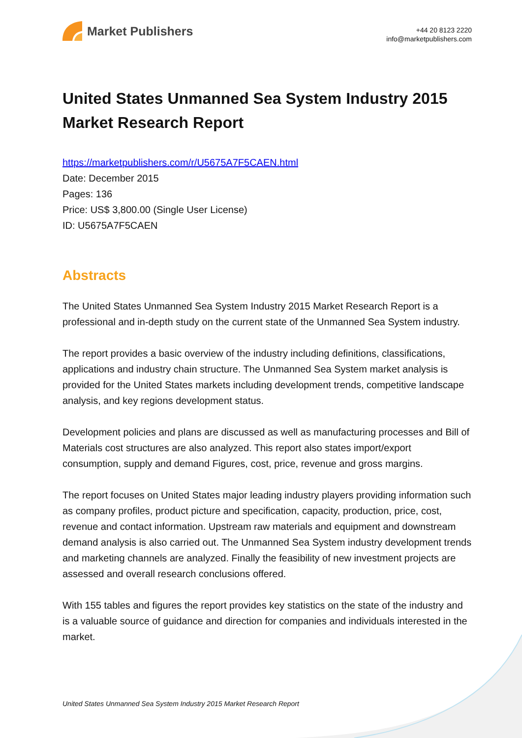Market Publishers
+44 20 8123 2220
info@marketpublishers.com
United States Unmanned Sea System Industry 2015 Market Research Report
https://marketpublishers.com/r/U5675A7F5CAEN.html
Date: December 2015
Pages: 136
Price: US$ 3,800.00 (Single User License)
ID: U5675A7F5CAEN
Abstracts
The United States Unmanned Sea System Industry 2015 Market Research Report is a professional and in-depth study on the current state of the Unmanned Sea System industry.
The report provides a basic overview of the industry including definitions, classifications, applications and industry chain structure. The Unmanned Sea System market analysis is provided for the United States markets including development trends, competitive landscape analysis, and key regions development status.
Development policies and plans are discussed as well as manufacturing processes and Bill of Materials cost structures are also analyzed. This report also states import/export consumption, supply and demand Figures, cost, price, revenue and gross margins.
The report focuses on United States major leading industry players providing information such as company profiles, product picture and specification, capacity, production, price, cost, revenue and contact information. Upstream raw materials and equipment and downstream demand analysis is also carried out. The Unmanned Sea System industry development trends and marketing channels are analyzed. Finally the feasibility of new investment projects are assessed and overall research conclusions offered.
With 155 tables and figures the report provides key statistics on the state of the industry and is a valuable source of guidance and direction for companies and individuals interested in the market.
United States Unmanned Sea System Industry 2015 Market Research Report